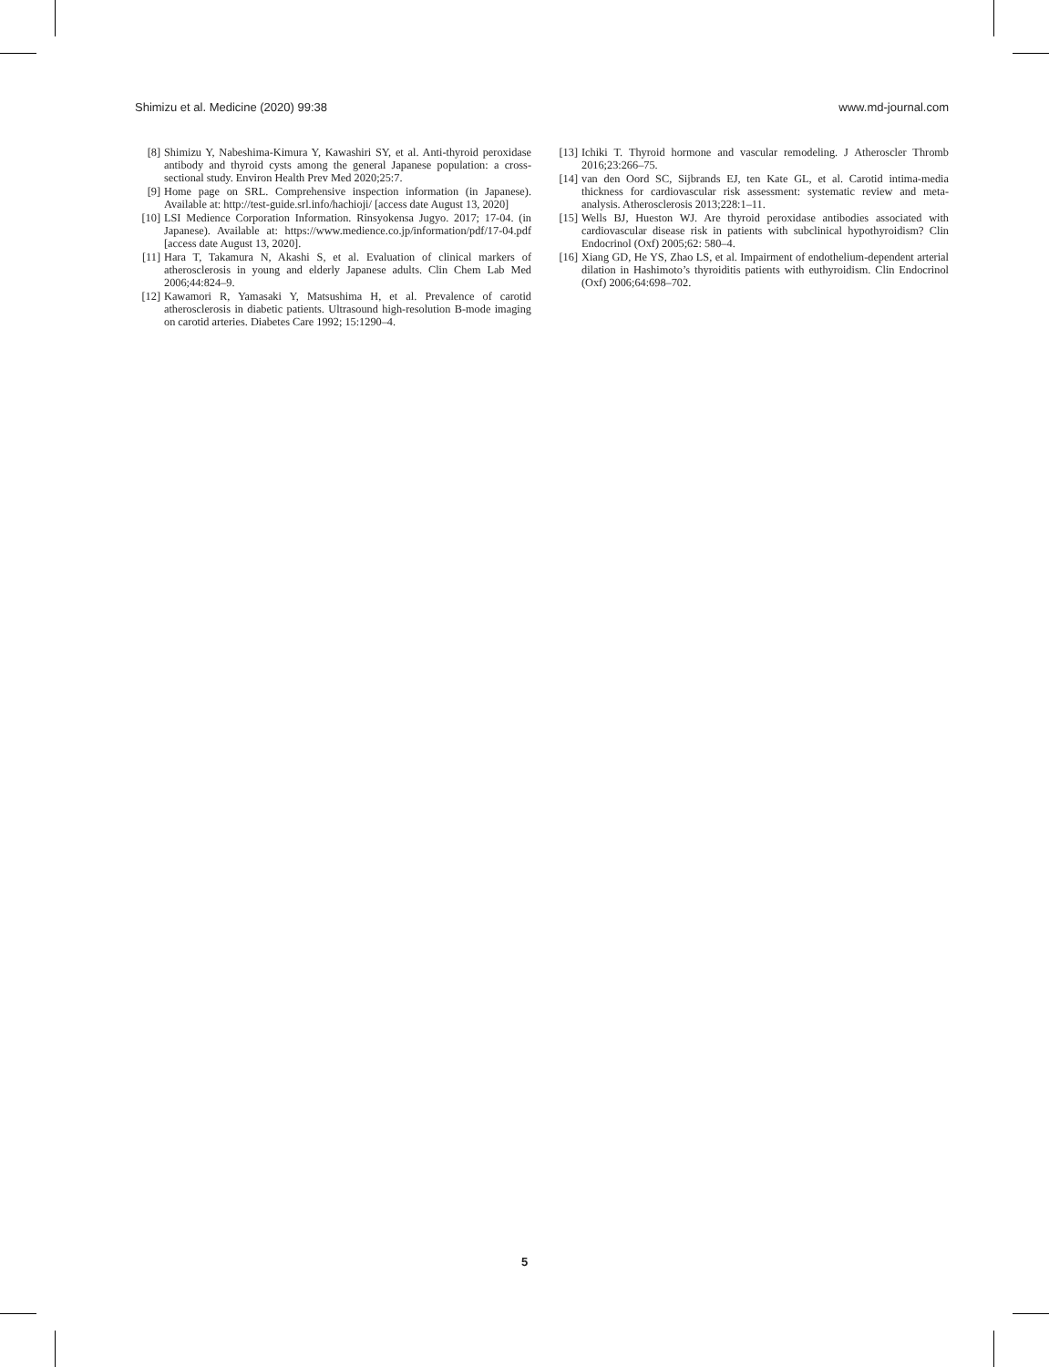Shimizu et al. Medicine (2020) 99:38 www.md-journal.com
[8] Shimizu Y, Nabeshima-Kimura Y, Kawashiri SY, et al. Anti-thyroid peroxidase antibody and thyroid cysts among the general Japanese population: a cross-sectional study. Environ Health Prev Med 2020;25:7.
[9] Home page on SRL. Comprehensive inspection information (in Japanese). Available at: http://test-guide.srl.info/hachioji/ [access date August 13, 2020]
[10] LSI Medience Corporation Information. Rinsyokensa Jugyo. 2017; 17-04. (in Japanese). Available at: https://www.medience.co.jp/information/pdf/17-04.pdf [access date August 13, 2020].
[11] Hara T, Takamura N, Akashi S, et al. Evaluation of clinical markers of atherosclerosis in young and elderly Japanese adults. Clin Chem Lab Med 2006;44:824–9.
[12] Kawamori R, Yamasaki Y, Matsushima H, et al. Prevalence of carotid atherosclerosis in diabetic patients. Ultrasound high-resolution B-mode imaging on carotid arteries. Diabetes Care 1992; 15:1290–4.
[13] Ichiki T. Thyroid hormone and vascular remodeling. J Atheroscler Thromb 2016;23:266–75.
[14] van den Oord SC, Sijbrands EJ, ten Kate GL, et al. Carotid intima-media thickness for cardiovascular risk assessment: systematic review and meta-analysis. Atherosclerosis 2013;228:1–11.
[15] Wells BJ, Hueston WJ. Are thyroid peroxidase antibodies associated with cardiovascular disease risk in patients with subclinical hypothyroidism? Clin Endocrinol (Oxf) 2005;62: 580–4.
[16] Xiang GD, He YS, Zhao LS, et al. Impairment of endothelium-dependent arterial dilation in Hashimoto’s thyroiditis patients with euthyroidism. Clin Endocrinol (Oxf) 2006;64:698–702.
5